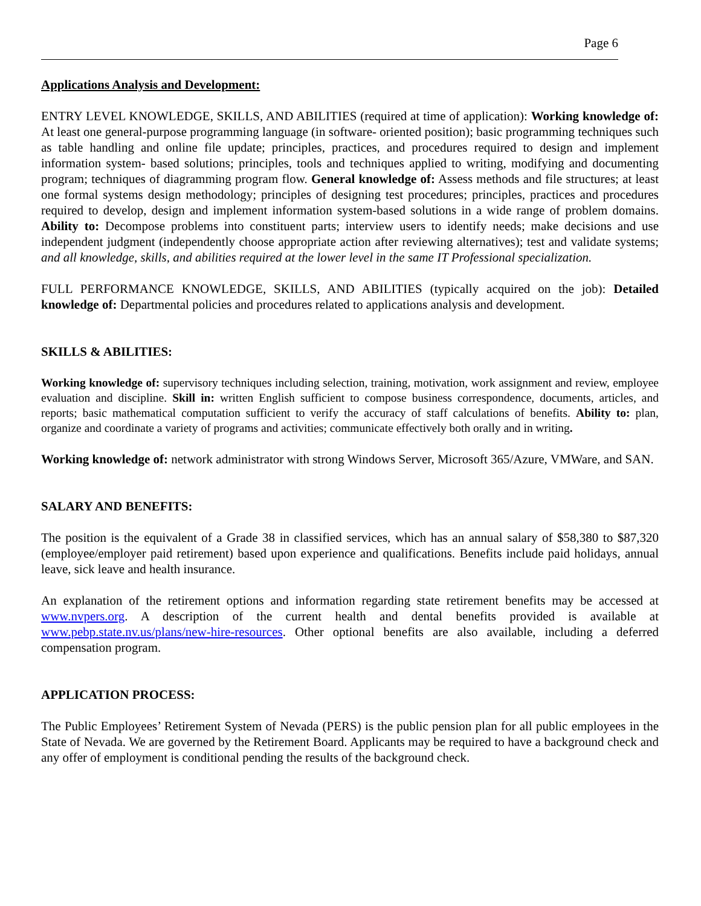Page 6
Applications Analysis and Development:
ENTRY LEVEL KNOWLEDGE, SKILLS, AND ABILITIES (required at time of application): Working knowledge of: At least one general-purpose programming language (in software- oriented position); basic programming techniques such as table handling and online file update; principles, practices, and procedures required to design and implement information system- based solutions; principles, tools and techniques applied to writing, modifying and documenting program; techniques of diagramming program flow. General knowledge of: Assess methods and file structures; at least one formal systems design methodology; principles of designing test procedures; principles, practices and procedures required to develop, design and implement information system-based solutions in a wide range of problem domains. Ability to: Decompose problems into constituent parts; interview users to identify needs; make decisions and use independent judgment (independently choose appropriate action after reviewing alternatives); test and validate systems; and all knowledge, skills, and abilities required at the lower level in the same IT Professional specialization.
FULL PERFORMANCE KNOWLEDGE, SKILLS, AND ABILITIES (typically acquired on the job): Detailed knowledge of: Departmental policies and procedures related to applications analysis and development.
SKILLS & ABILITIES:
Working knowledge of: supervisory techniques including selection, training, motivation, work assignment and review, employee evaluation and discipline. Skill in: written English sufficient to compose business correspondence, documents, articles, and reports; basic mathematical computation sufficient to verify the accuracy of staff calculations of benefits. Ability to: plan, organize and coordinate a variety of programs and activities; communicate effectively both orally and in writing.
Working knowledge of: network administrator with strong Windows Server, Microsoft 365/Azure, VMWare, and SAN.
SALARY AND BENEFITS:
The position is the equivalent of a Grade 38 in classified services, which has an annual salary of $58,380 to $87,320 (employee/employer paid retirement) based upon experience and qualifications. Benefits include paid holidays, annual leave, sick leave and health insurance.
An explanation of the retirement options and information regarding state retirement benefits may be accessed at www.nvpers.org. A description of the current health and dental benefits provided is available at www.pebp.state.nv.us/plans/new-hire-resources. Other optional benefits are also available, including a deferred compensation program.
APPLICATION PROCESS:
The Public Employees’ Retirement System of Nevada (PERS) is the public pension plan for all public employees in the State of Nevada. We are governed by the Retirement Board. Applicants may be required to have a background check and any offer of employment is conditional pending the results of the background check.